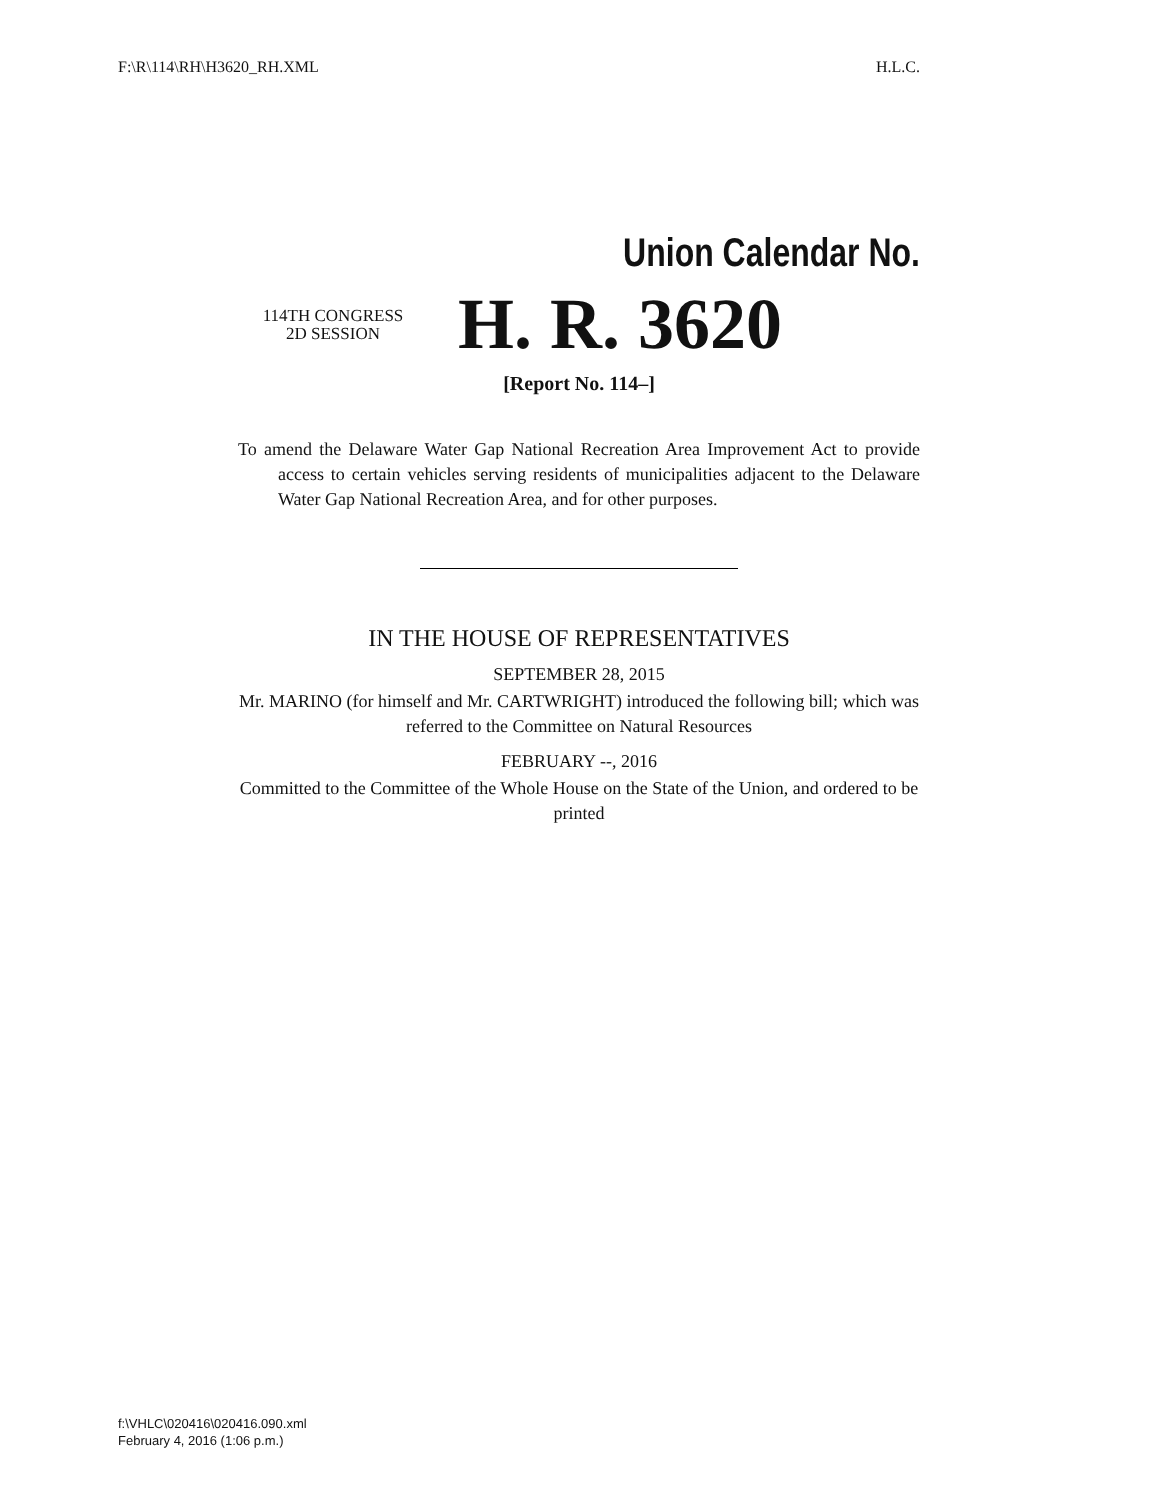F:\R\114\RH\H3620_RH.XML H.L.C.
Union Calendar No.
114TH CONGRESS
2D SESSION
H. R. 3620
[Report No. 114–]
To amend the Delaware Water Gap National Recreation Area Improvement Act to provide access to certain vehicles serving residents of municipalities adjacent to the Delaware Water Gap National Recreation Area, and for other purposes.
IN THE HOUSE OF REPRESENTATIVES
SEPTEMBER 28, 2015
Mr. MARINO (for himself and Mr. CARTWRIGHT) introduced the following bill; which was referred to the Committee on Natural Resources
FEBRUARY --, 2016
Committed to the Committee of the Whole House on the State of the Union, and ordered to be printed
f:\VHLC\020416\020416.090.xml
February 4, 2016 (1:06 p.m.)